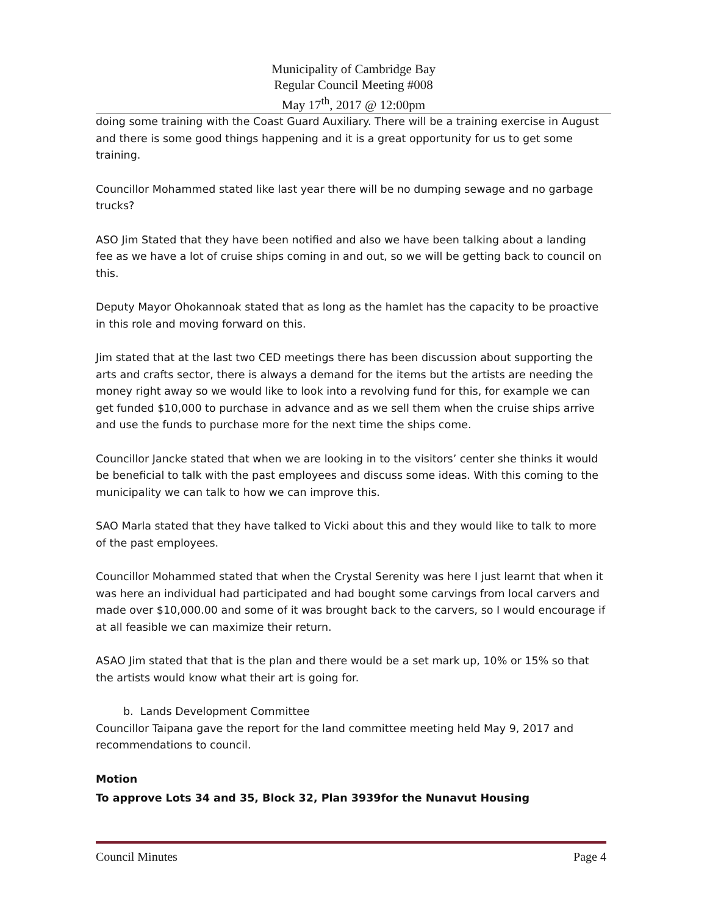Municipality of Cambridge Bay
Regular Council Meeting #008
May 17<sup>th</sup>, 2017 @ 12:00pm
doing some training with the Coast Guard Auxiliary. There will be a training exercise in August and there is some good things happening and it is a great opportunity for us to get some training.
Councillor Mohammed stated like last year there will be no dumping sewage and no garbage trucks?
ASO Jim Stated that they have been notified and also we have been talking about a landing fee as we have a lot of cruise ships coming in and out, so we will be getting back to council on this.
Deputy Mayor Ohokannoak stated that as long as the hamlet has the capacity to be proactive in this role and moving forward on this.
Jim stated that at the last two CED meetings there has been discussion about supporting the arts and crafts sector, there is always a demand for the items but the artists are needing the money right away so we would like to look into a revolving fund for this, for example we can get funded $10,000 to purchase in advance and as we sell them when the cruise ships arrive and use the funds to purchase more for the next time the ships come.
Councillor Jancke stated that when we are looking in to the visitors’ center she thinks it would be beneficial to talk with the past employees and discuss some ideas. With this coming to the municipality we can talk to how we can improve this.
SAO Marla stated that they have talked to Vicki about this and they would like to talk to more of the past employees.
Councillor Mohammed stated that when the Crystal Serenity was here I just learnt that when it was here an individual had participated and had bought some carvings from local carvers and made over $10,000.00 and some of it was brought back to the carvers, so I would encourage if at all feasible we can maximize their return.
ASAO Jim stated that that is the plan and there would be a set mark up, 10% or 15% so that the artists would know what their art is going for.
b. Lands Development Committee
Councillor Taipana gave the report for the land committee meeting held May 9, 2017 and recommendations to council.
Motion
To approve Lots 34 and 35, Block 32, Plan 3939for the Nunavut Housing
Council Minutes Page 4